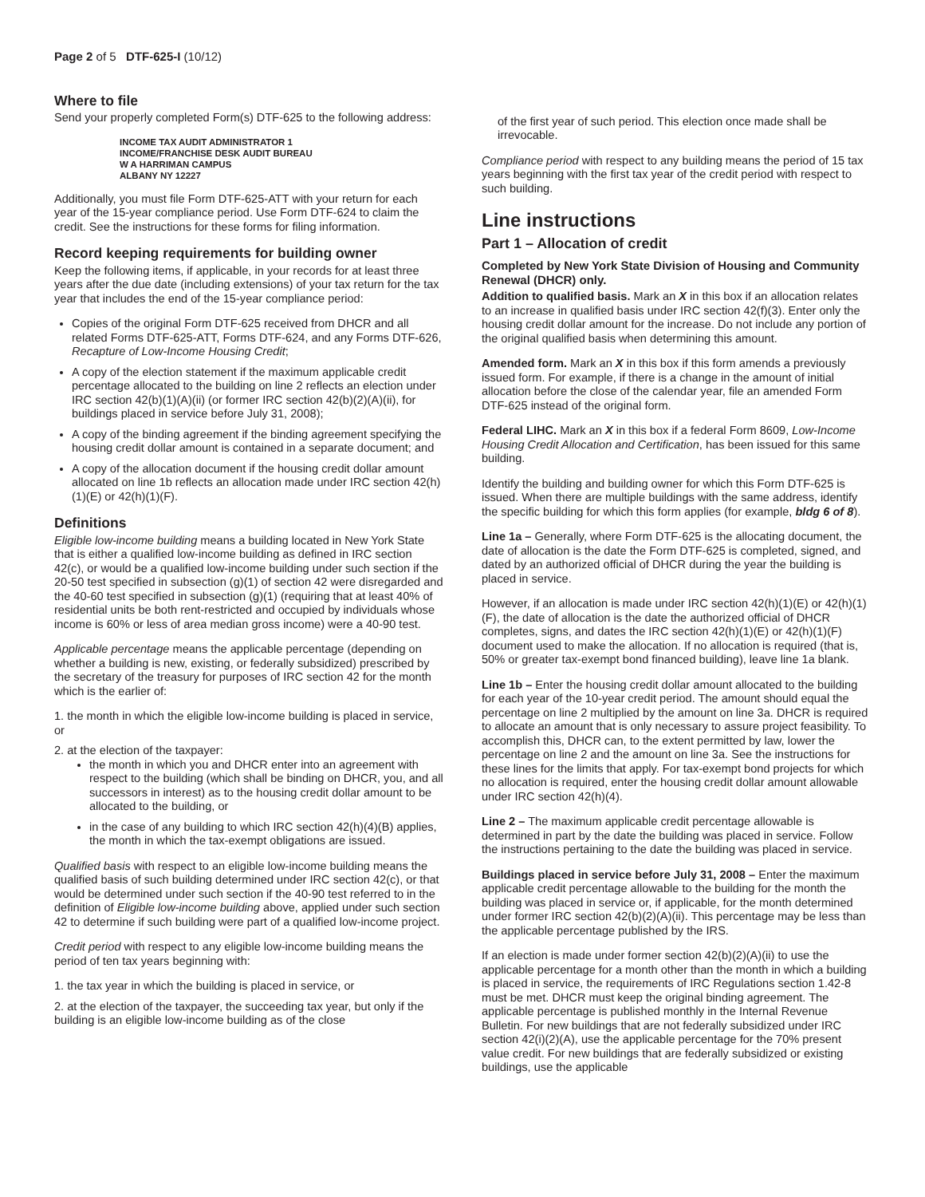Page 2 of 5 DTF-625-I (10/12)
Where to file
Send your properly completed Form(s) DTF-625 to the following address:
INCOME TAX AUDIT ADMINISTRATOR 1
INCOME/FRANCHISE DESK AUDIT BUREAU
W A HARRIMAN CAMPUS
ALBANY NY 12227
Additionally, you must file Form DTF-625-ATT with your return for each year of the 15-year compliance period. Use Form DTF-624 to claim the credit. See the instructions for these forms for filing information.
Record keeping requirements for building owner
Keep the following items, if applicable, in your records for at least three years after the due date (including extensions) of your tax return for the tax year that includes the end of the 15-year compliance period:
Copies of the original Form DTF-625 received from DHCR and all related Forms DTF-625-ATT, Forms DTF-624, and any Forms DTF-626, Recapture of Low-Income Housing Credit;
A copy of the election statement if the maximum applicable credit percentage allocated to the building on line 2 reflects an election under IRC section 42(b)(1)(A)(ii) (or former IRC section 42(b)(2)(A)(ii), for buildings placed in service before July 31, 2008);
A copy of the binding agreement if the binding agreement specifying the housing credit dollar amount is contained in a separate document; and
A copy of the allocation document if the housing credit dollar amount allocated on line 1b reflects an allocation made under IRC section 42(h)(1)(E) or 42(h)(1)(F).
Definitions
Eligible low-income building means a building located in New York State that is either a qualified low-income building as defined in IRC section 42(c), or would be a qualified low-income building under such section if the 20-50 test specified in subsection (g)(1) of section 42 were disregarded and the 40-60 test specified in subsection (g)(1) (requiring that at least 40% of residential units be both rent-restricted and occupied by individuals whose income is 60% or less of area median gross income) were a 40-90 test.
Applicable percentage means the applicable percentage (depending on whether a building is new, existing, or federally subsidized) prescribed by the secretary of the treasury for purposes of IRC section 42 for the month which is the earlier of:
1. the month in which the eligible low-income building is placed in service, or
2. at the election of the taxpayer:
the month in which you and DHCR enter into an agreement with respect to the building (which shall be binding on DHCR, you, and all successors in interest) as to the housing credit dollar amount to be allocated to the building, or
in the case of any building to which IRC section 42(h)(4)(B) applies, the month in which the tax-exempt obligations are issued.
Qualified basis with respect to an eligible low-income building means the qualified basis of such building determined under IRC section 42(c), or that would be determined under such section if the 40-90 test referred to in the definition of Eligible low-income building above, applied under such section 42 to determine if such building were part of a qualified low-income project.
Credit period with respect to any eligible low-income building means the period of ten tax years beginning with:
1. the tax year in which the building is placed in service, or
2. at the election of the taxpayer, the succeeding tax year, but only if the building is an eligible low-income building as of the close
of the first year of such period. This election once made shall be irrevocable.
Compliance period with respect to any building means the period of 15 tax years beginning with the first tax year of the credit period with respect to such building.
Line instructions
Part 1 – Allocation of credit
Completed by New York State Division of Housing and Community Renewal (DHCR) only.
Addition to qualified basis. Mark an X in this box if an allocation relates to an increase in qualified basis under IRC section 42(f)(3). Enter only the housing credit dollar amount for the increase. Do not include any portion of the original qualified basis when determining this amount.
Amended form. Mark an X in this box if this form amends a previously issued form. For example, if there is a change in the amount of initial allocation before the close of the calendar year, file an amended Form DTF-625 instead of the original form.
Federal LIHC. Mark an X in this box if a federal Form 8609, Low-Income Housing Credit Allocation and Certification, has been issued for this same building.
Identify the building and building owner for which this Form DTF-625 is issued. When there are multiple buildings with the same address, identify the specific building for which this form applies (for example, bldg 6 of 8).
Line 1a – Generally, where Form DTF-625 is the allocating document, the date of allocation is the date the Form DTF-625 is completed, signed, and dated by an authorized official of DHCR during the year the building is placed in service.
However, if an allocation is made under IRC section 42(h)(1)(E) or 42(h)(1)(F), the date of allocation is the date the authorized official of DHCR completes, signs, and dates the IRC section 42(h)(1)(E) or 42(h)(1)(F) document used to make the allocation. If no allocation is required (that is, 50% or greater tax-exempt bond financed building), leave line 1a blank.
Line 1b – Enter the housing credit dollar amount allocated to the building for each year of the 10-year credit period. The amount should equal the percentage on line 2 multiplied by the amount on line 3a. DHCR is required to allocate an amount that is only necessary to assure project feasibility. To accomplish this, DHCR can, to the extent permitted by law, lower the percentage on line 2 and the amount on line 3a. See the instructions for these lines for the limits that apply. For tax-exempt bond projects for which no allocation is required, enter the housing credit dollar amount allowable under IRC section 42(h)(4).
Line 2 – The maximum applicable credit percentage allowable is determined in part by the date the building was placed in service. Follow the instructions pertaining to the date the building was placed in service.
Buildings placed in service before July 31, 2008 – Enter the maximum applicable credit percentage allowable to the building for the month the building was placed in service or, if applicable, for the month determined under former IRC section 42(b)(2)(A)(ii). This percentage may be less than the applicable percentage published by the IRS.
If an election is made under former section 42(b)(2)(A)(ii) to use the applicable percentage for a month other than the month in which a building is placed in service, the requirements of IRC Regulations section 1.42-8 must be met. DHCR must keep the original binding agreement. The applicable percentage is published monthly in the Internal Revenue Bulletin. For new buildings that are not federally subsidized under IRC section 42(i)(2)(A), use the applicable percentage for the 70% present value credit. For new buildings that are federally subsidized or existing buildings, use the applicable